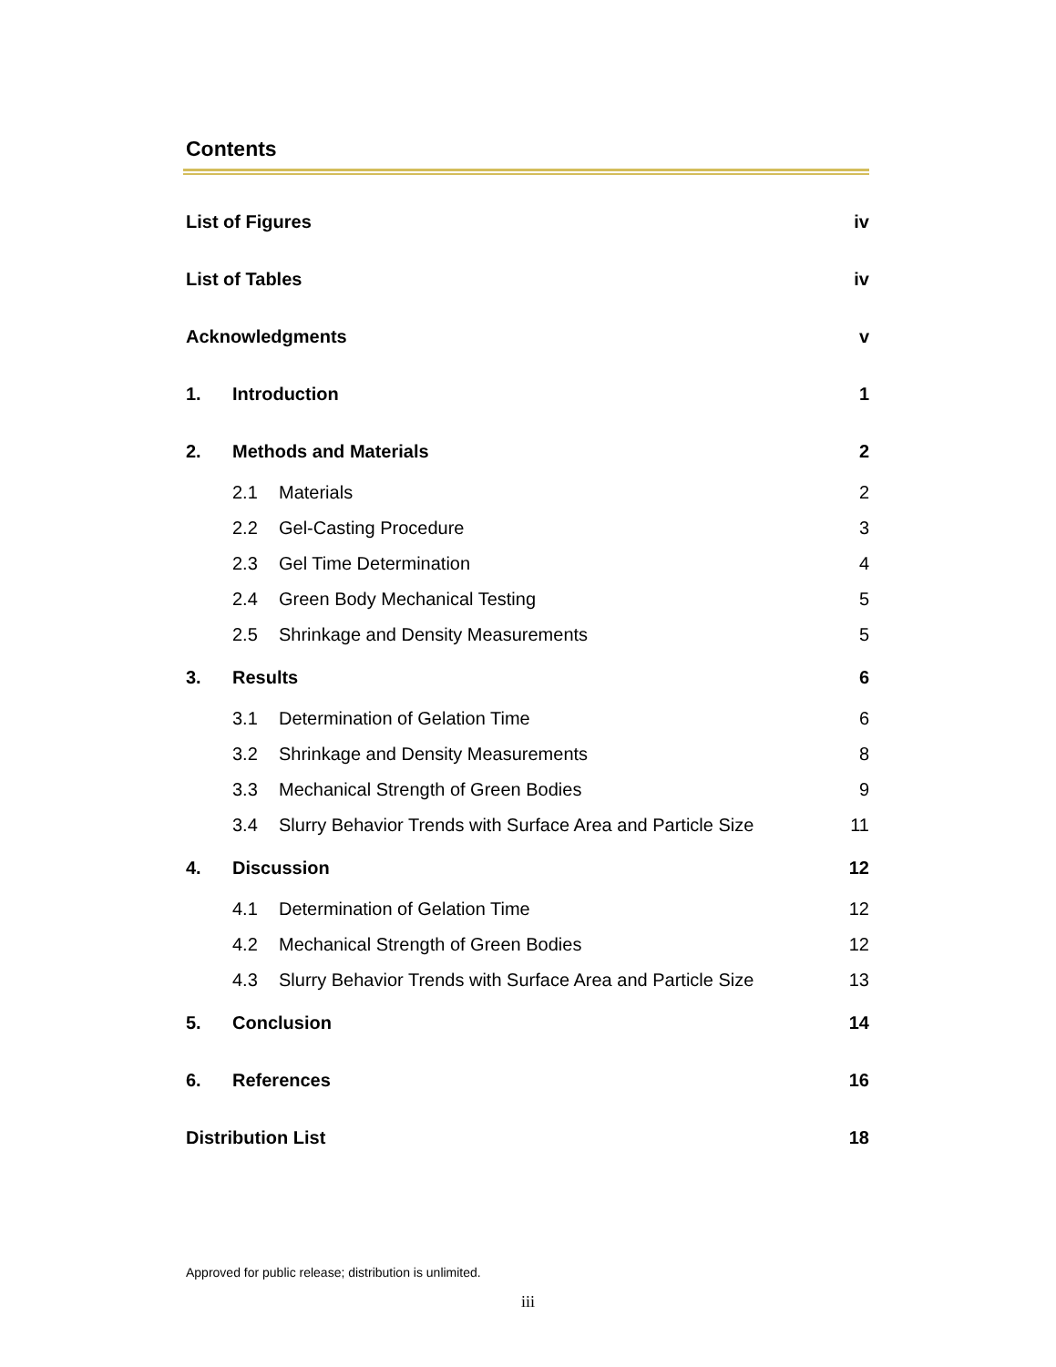Contents
List of Figures iv
List of Tables iv
Acknowledgments v
1. Introduction 1
2. Methods and Materials 2
2.1 Materials 2
2.2 Gel-Casting Procedure 3
2.3 Gel Time Determination 4
2.4 Green Body Mechanical Testing 5
2.5 Shrinkage and Density Measurements 5
3. Results 6
3.1 Determination of Gelation Time 6
3.2 Shrinkage and Density Measurements 8
3.3 Mechanical Strength of Green Bodies 9
3.4 Slurry Behavior Trends with Surface Area and Particle Size 11
4. Discussion 12
4.1 Determination of Gelation Time 12
4.2 Mechanical Strength of Green Bodies 12
4.3 Slurry Behavior Trends with Surface Area and Particle Size 13
5. Conclusion 14
6. References 16
Distribution List 18
Approved for public release; distribution is unlimited.
iii